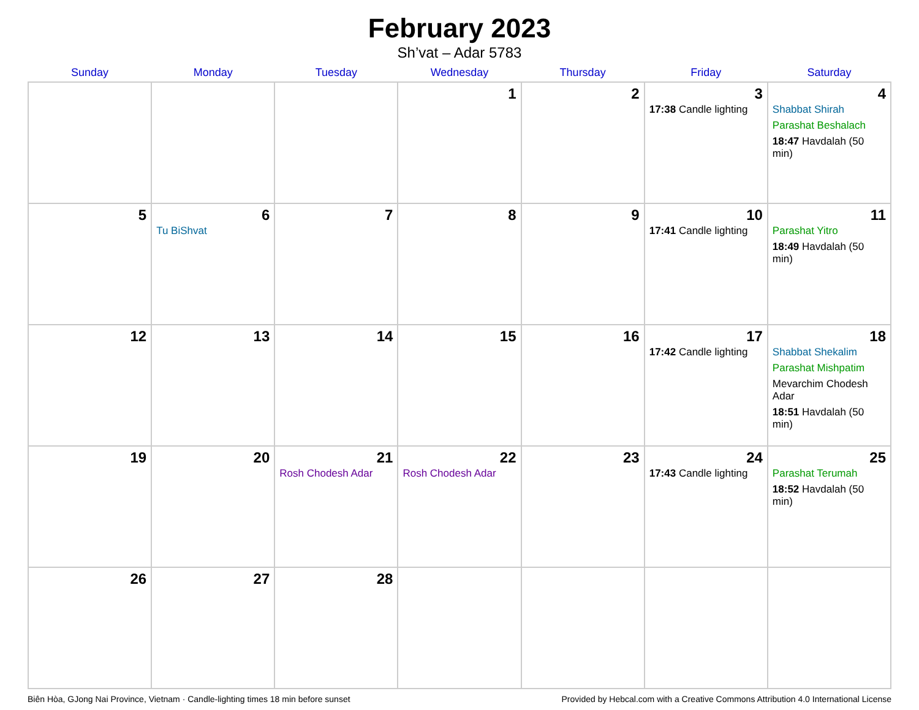February 2023
Sh’vat – Adar 5783
| Sunday | Monday | Tuesday | Wednesday | Thursday | Friday | Saturday |
| --- | --- | --- | --- | --- | --- | --- |
| | | | 1 | 2 | 3 17:38 Candle lighting | 4 Shabbat Shirah Parashat Beshalach 18:47 Havdalah (50 min) |
| 5 | 6 Tu BiShvat | 7 | 8 | 9 | 10 17:41 Candle lighting | 11 Parashat Yitro 18:49 Havdalah (50 min) |
| 12 | 13 | 14 | 15 | 16 | 17 17:42 Candle lighting | 18 Shabbat Shekalim Parashat Mishpatim Mevarchim Chodesh Adar 18:51 Havdalah (50 min) |
| 19 | 20 | 21 Rosh Chodesh Adar | 22 Rosh Chodesh Adar | 23 | 24 17:43 Candle lighting | 25 Parashat Terumah 18:52 Havdalah (50 min) |
| 26 | 27 | 28 | | | | |
Biên Hòa, GJong Nai Province, Vietnam · Candle-lighting times 18 min before sunset Provided by Hebcal.com with a Creative Commons Attribution 4.0 International License